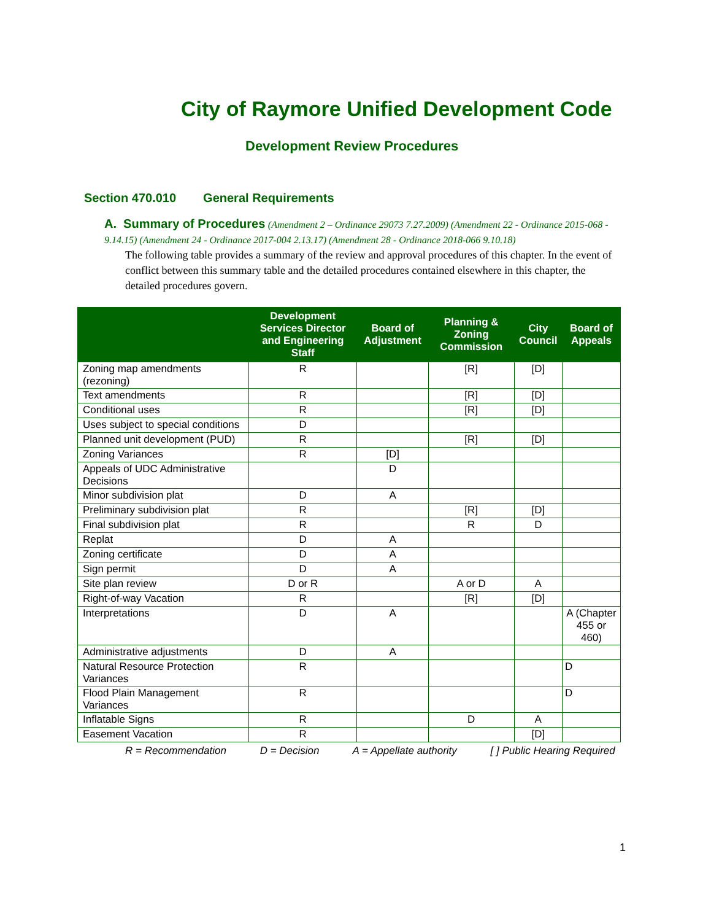City of Raymore Unified Development Code
Development Review Procedures
Section 470.010 General Requirements
A. Summary of Procedures (Amendment 2 – Ordinance 29073 7.27.2009) (Amendment 22 - Ordinance 2015-068 - 9.14.15) (Amendment 24 - Ordinance 2017-004 2.13.17) (Amendment 28 - Ordinance 2018-066 9.10.18)
The following table provides a summary of the review and approval procedures of this chapter. In the event of conflict between this summary table and the detailed procedures contained elsewhere in this chapter, the detailed procedures govern.
| | Development Services Director and Engineering Staff | Board of Adjustment | Planning & Zoning Commission | City Council | Board of Appeals |
| --- | --- | --- | --- | --- | --- |
| Zoning map amendments (rezoning) | R | | [R] | [D] | |
| Text amendments | R | | [R] | [D] | |
| Conditional uses | R | | [R] | [D] | |
| Uses subject to special conditions | D | | | | |
| Planned unit development (PUD) | R | | [R] | [D] | |
| Zoning Variances | R | [D] | | | |
| Appeals of UDC Administrative Decisions | | D | | | |
| Minor subdivision plat | D | A | | | |
| Preliminary subdivision plat | R | | [R] | [D] | |
| Final subdivision plat | R | | R | D | |
| Replat | D | A | | | |
| Zoning certificate | D | A | | | |
| Sign permit | D | A | | | |
| Site plan review | D or R | | A or D | A | |
| Right-of-way Vacation | R | | [R] | [D] | |
| Interpretations | D | A | | | A (Chapter 455 or 460) |
| Administrative adjustments | D | A | | | |
| Natural Resource Protection Variances | R | | | | D |
| Flood Plain Management Variances | R | | | | D |
| Inflatable Signs | R | | D | A | |
| Easement Vacation | R | | | [D] | |
R = Recommendation D = Decision A = Appellate authority [ ] Public Hearing Required
1